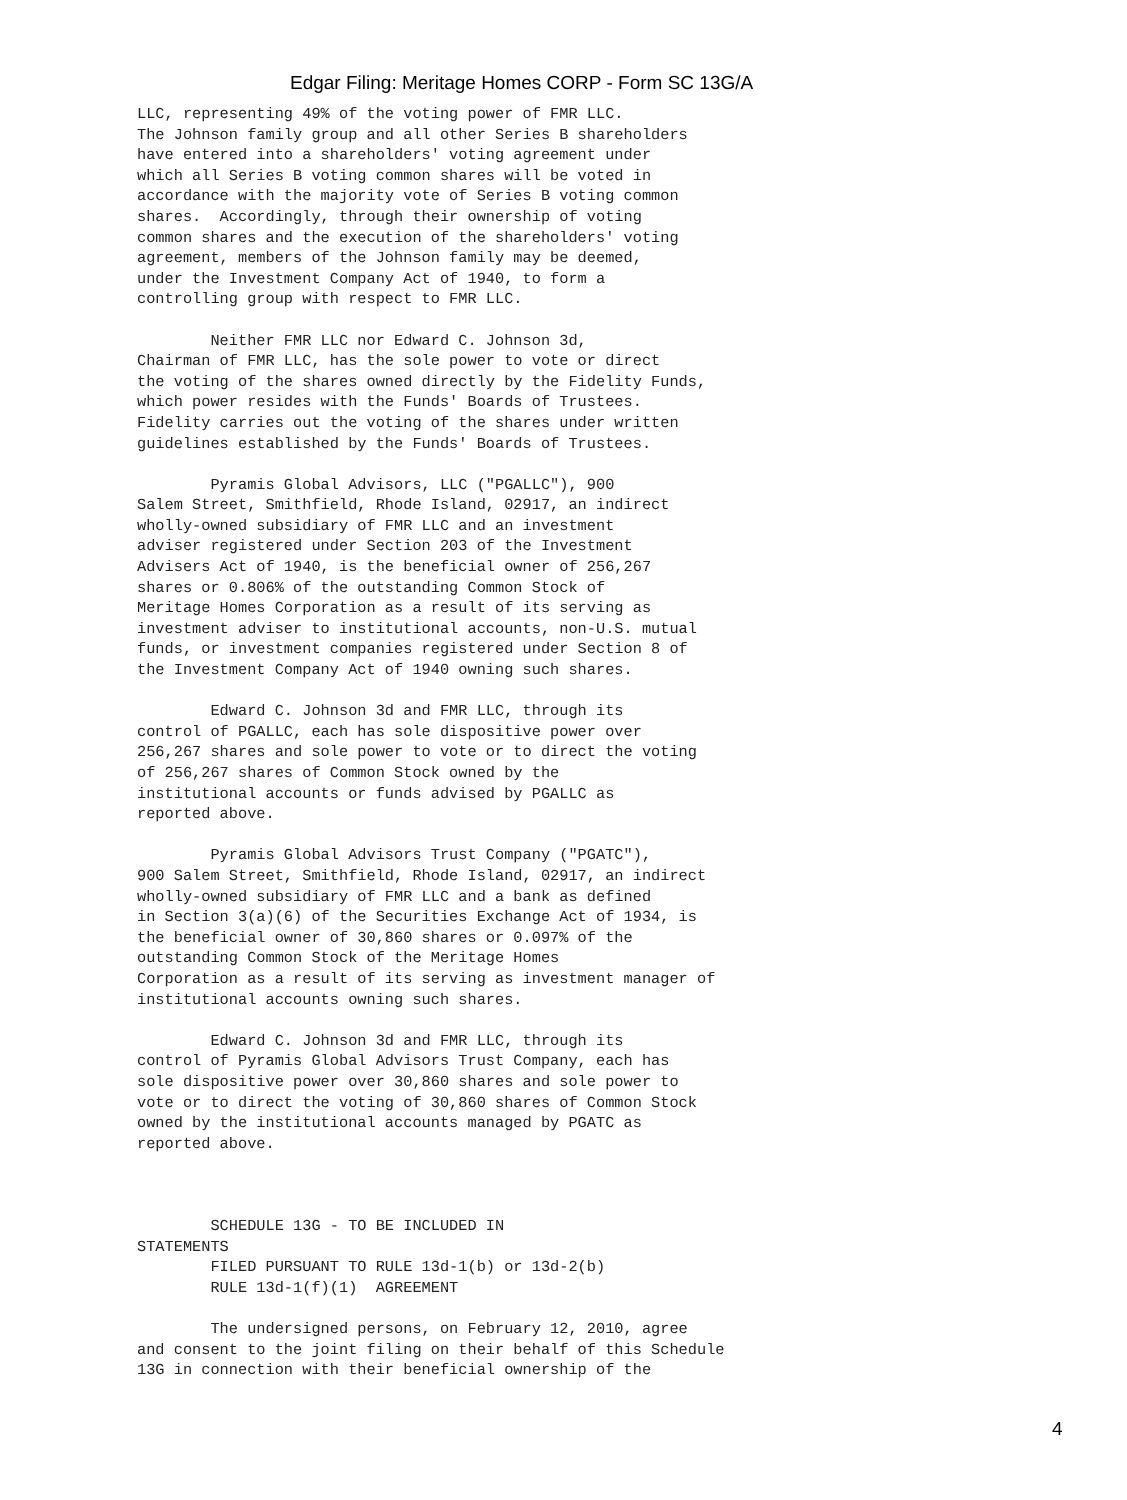Edgar Filing: Meritage Homes CORP - Form SC 13G/A
LLC, representing 49% of the voting power of FMR LLC.
The Johnson family group and all other Series B shareholders
have entered into a shareholders' voting agreement under
which all Series B voting common shares will be voted in
accordance with the majority vote of Series B voting common
shares.  Accordingly, through their ownership of voting
common shares and the execution of the shareholders' voting
agreement, members of the Johnson family may be deemed,
under the Investment Company Act of 1940, to form a
controlling group with respect to FMR LLC.

        Neither FMR LLC nor Edward C. Johnson 3d,
Chairman of FMR LLC, has the sole power to vote or direct
the voting of the shares owned directly by the Fidelity Funds,
which power resides with the Funds' Boards of Trustees.
Fidelity carries out the voting of the shares under written
guidelines established by the Funds' Boards of Trustees.

        Pyramis Global Advisors, LLC ("PGALLC"), 900
Salem Street, Smithfield, Rhode Island, 02917, an indirect
wholly-owned subsidiary of FMR LLC and an investment
adviser registered under Section 203 of the Investment
Advisers Act of 1940, is the beneficial owner of 256,267
shares or 0.806% of the outstanding Common Stock of
Meritage Homes Corporation as a result of its serving as
investment adviser to institutional accounts, non-U.S. mutual
funds, or investment companies registered under Section 8 of
the Investment Company Act of 1940 owning such shares.

        Edward C. Johnson 3d and FMR LLC, through its
control of PGALLC, each has sole dispositive power over
256,267 shares and sole power to vote or to direct the voting
of 256,267 shares of Common Stock owned by the
institutional accounts or funds advised by PGALLC as
reported above.

        Pyramis Global Advisors Trust Company ("PGATC"),
900 Salem Street, Smithfield, Rhode Island, 02917, an indirect
wholly-owned subsidiary of FMR LLC and a bank as defined
in Section 3(a)(6) of the Securities Exchange Act of 1934, is
the beneficial owner of 30,860 shares or 0.097% of the
outstanding Common Stock of the Meritage Homes
Corporation as a result of its serving as investment manager of
institutional accounts owning such shares.

        Edward C. Johnson 3d and FMR LLC, through its
control of Pyramis Global Advisors Trust Company, each has
sole dispositive power over 30,860 shares and sole power to
vote or to direct the voting of 30,860 shares of Common Stock
owned by the institutional accounts managed by PGATC as
reported above.



        SCHEDULE 13G - TO BE INCLUDED IN
STATEMENTS
        FILED PURSUANT TO RULE 13d-1(b) or 13d-2(b)
        RULE 13d-1(f)(1)  AGREEMENT

        The undersigned persons, on February 12, 2010, agree
and consent to the joint filing on their behalf of this Schedule
13G in connection with their beneficial ownership of the
4